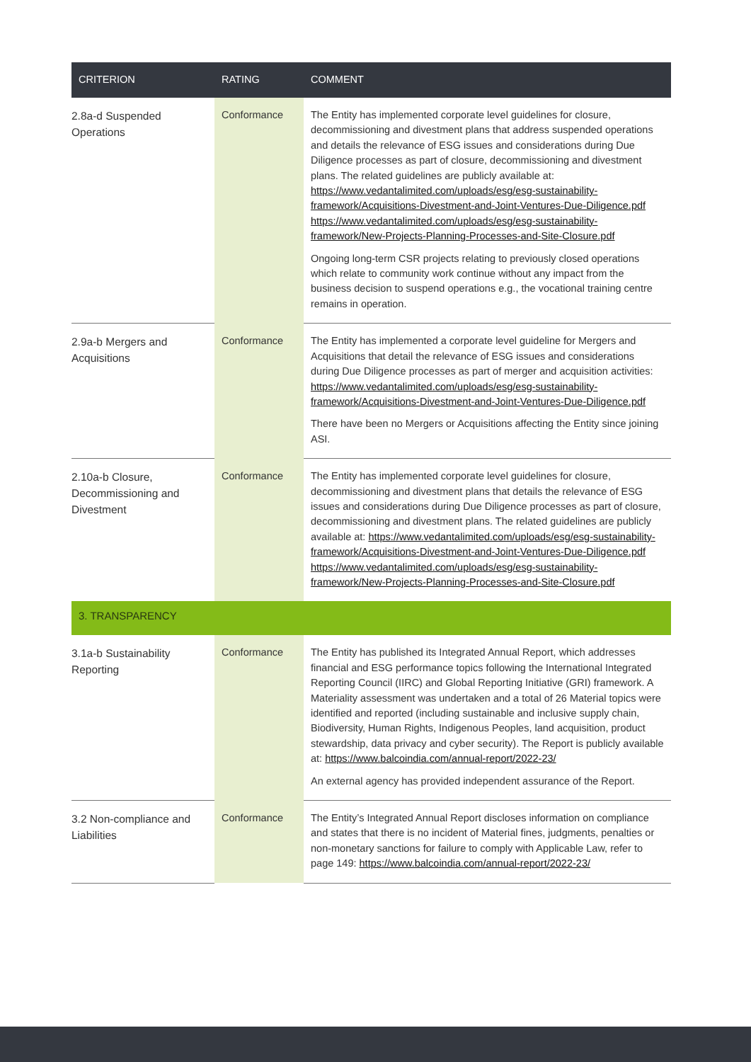| CRITERION | RATING | COMMENT |
| --- | --- | --- |
| 2.8a-d Suspended Operations | Conformance | The Entity has implemented corporate level guidelines for closure, decommissioning and divestment plans that address suspended operations and details the relevance of ESG issues and considerations during Due Diligence processes as part of closure, decommissioning and divestment plans. The related guidelines are publicly available at: https://www.vedantalimited.com/uploads/esg/esg-sustainability-framework/Acquisitions-Divestment-and-Joint-Ventures-Due-Diligence.pdf https://www.vedantalimited.com/uploads/esg/esg-sustainability-framework/New-Projects-Planning-Processes-and-Site-Closure.pdf Ongoing long-term CSR projects relating to previously closed operations which relate to community work continue without any impact from the business decision to suspend operations e.g., the vocational training centre remains in operation. |
| 2.9a-b Mergers and Acquisitions | Conformance | The Entity has implemented a corporate level guideline for Mergers and Acquisitions that detail the relevance of ESG issues and considerations during Due Diligence processes as part of merger and acquisition activities: https://www.vedantalimited.com/uploads/esg/esg-sustainability-framework/Acquisitions-Divestment-and-Joint-Ventures-Due-Diligence.pdf There have been no Mergers or Acquisitions affecting the Entity since joining ASI. |
| 2.10a-b Closure, Decommissioning and Divestment | Conformance | The Entity has implemented corporate level guidelines for closure, decommissioning and divestment plans that details the relevance of ESG issues and considerations during Due Diligence processes as part of closure, decommissioning and divestment plans. The related guidelines are publicly available at: https://www.vedantalimited.com/uploads/esg/esg-sustainability-framework/Acquisitions-Divestment-and-Joint-Ventures-Due-Diligence.pdf https://www.vedantalimited.com/uploads/esg/esg-sustainability-framework/New-Projects-Planning-Processes-and-Site-Closure.pdf |
| 3. TRANSPARENCY | | |
| 3.1a-b Sustainability Reporting | Conformance | The Entity has published its Integrated Annual Report, which addresses financial and ESG performance topics following the International Integrated Reporting Council (IIRC) and Global Reporting Initiative (GRI) framework. A Materiality assessment was undertaken and a total of 26 Material topics were identified and reported (including sustainable and inclusive supply chain, Biodiversity, Human Rights, Indigenous Peoples, land acquisition, product stewardship, data privacy and cyber security). The Report is publicly available at: https://www.balcoindia.com/annual-report/2022-23/ An external agency has provided independent assurance of the Report. |
| 3.2 Non-compliance and Liabilities | Conformance | The Entity’s Integrated Annual Report discloses information on compliance and states that there is no incident of Material fines, judgments, penalties or non-monetary sanctions for failure to comply with Applicable Law, refer to page 149: https://www.balcoindia.com/annual-report/2022-23/ |